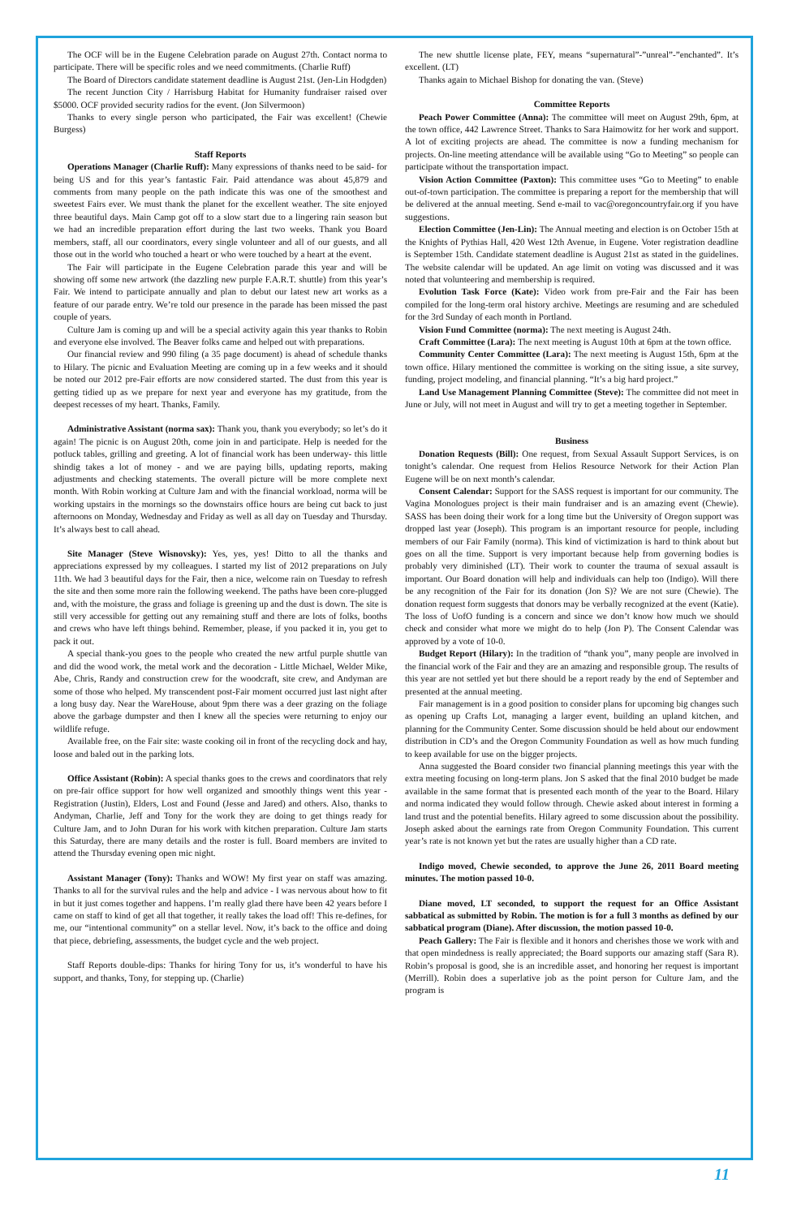The OCF will be in the Eugene Celebration parade on August 27th. Contact norma to participate. There will be specific roles and we need commitments. (Charlie Ruff)
The Board of Directors candidate statement deadline is August 21st. (Jen-Lin Hodgden)
The recent Junction City / Harrisburg Habitat for Humanity fundraiser raised over $5000. OCF provided security radios for the event. (Jon Silvermoon)
Thanks to every single person who participated, the Fair was excellent! (Chewie Burgess)
Staff Reports
Operations Manager (Charlie Ruff): Many expressions of thanks need to be said- for being US and for this year’s fantastic Fair. Paid attendance was about 45,879 and comments from many people on the path indicate this was one of the smoothest and sweetest Fairs ever. We must thank the planet for the excellent weather. The site enjoyed three beautiful days. Main Camp got off to a slow start due to a lingering rain season but we had an incredible preparation effort during the last two weeks. Thank you Board members, staff, all our coordinators, every single volunteer and all of our guests, and all those out in the world who touched a heart or who were touched by a heart at the event.
The Fair will participate in the Eugene Celebration parade this year and will be showing off some new artwork (the dazzling new purple F.A.R.T. shuttle) from this year’s Fair. We intend to participate annually and plan to debut our latest new art works as a feature of our parade entry. We’re told our presence in the parade has been missed the past couple of years.
Culture Jam is coming up and will be a special activity again this year thanks to Robin and everyone else involved. The Beaver folks came and helped out with preparations.
Our financial review and 990 filing (a 35 page document) is ahead of schedule thanks to Hilary. The picnic and Evaluation Meeting are coming up in a few weeks and it should be noted our 2012 pre-Fair efforts are now considered started. The dust from this year is getting tidied up as we prepare for next year and everyone has my gratitude, from the deepest recesses of my heart. Thanks, Family.
Administrative Assistant (norma sax): Thank you, thank you everybody; so let’s do it again! The picnic is on August 20th, come join in and participate. Help is needed for the potluck tables, grilling and greeting. A lot of financial work has been underway- this little shindig takes a lot of money - and we are paying bills, updating reports, making adjustments and checking statements. The overall picture will be more complete next month. With Robin working at Culture Jam and with the financial workload, norma will be working upstairs in the mornings so the downstairs office hours are being cut back to just afternoons on Monday, Wednesday and Friday as well as all day on Tuesday and Thursday. It’s always best to call ahead.
Site Manager (Steve Wisnovsky): Yes, yes, yes! Ditto to all the thanks and appreciations expressed by my colleagues. I started my list of 2012 preparations on July 11th. We had 3 beautiful days for the Fair, then a nice, welcome rain on Tuesday to refresh the site and then some more rain the following weekend. The paths have been core-plugged and, with the moisture, the grass and foliage is greening up and the dust is down. The site is still very accessible for getting out any remaining stuff and there are lots of folks, booths and crews who have left things behind. Remember, please, if you packed it in, you get to pack it out.
A special thank-you goes to the people who created the new artful purple shuttle van and did the wood work, the metal work and the decoration - Little Michael, Welder Mike, Abe, Chris, Randy and construction crew for the woodcraft, site crew, and Andyman are some of those who helped. My transcendent post-Fair moment occurred just last night after a long busy day. Near the WareHouse, about 9pm there was a deer grazing on the foliage above the garbage dumpster and then I knew all the species were returning to enjoy our wildlife refuge.
Available free, on the Fair site: waste cooking oil in front of the recycling dock and hay, loose and baled out in the parking lots.
Office Assistant (Robin): A special thanks goes to the crews and coordinators that rely on pre-fair office support for how well organized and smoothly things went this year - Registration (Justin), Elders, Lost and Found (Jesse and Jared) and others. Also, thanks to Andyman, Charlie, Jeff and Tony for the work they are doing to get things ready for Culture Jam, and to John Duran for his work with kitchen preparation. Culture Jam starts this Saturday, there are many details and the roster is full. Board members are invited to attend the Thursday evening open mic night.
Assistant Manager (Tony): Thanks and WOW! My first year on staff was amazing. Thanks to all for the survival rules and the help and advice - I was nervous about how to fit in but it just comes together and happens. I’m really glad there have been 42 years before I came on staff to kind of get all that together, it really takes the load off! This re-defines, for me, our “intentional community” on a stellar level. Now, it’s back to the office and doing that piece, debriefing, assessments, the budget cycle and the web project.
Staff Reports double-dips: Thanks for hiring Tony for us, it’s wonderful to have his support, and thanks, Tony, for stepping up. (Charlie)
The new shuttle license plate, FEY, means “supernatural”-”unreal”-”enchanted”. It’s excellent. (LT)
Thanks again to Michael Bishop for donating the van. (Steve)
Committee Reports
Peach Power Committee (Anna): The committee will meet on August 29th, 6pm, at the town office, 442 Lawrence Street. Thanks to Sara Haimowitz for her work and support. A lot of exciting projects are ahead. The committee is now a funding mechanism for projects. On-line meeting attendance will be available using “Go to Meeting” so people can participate without the transportation impact.
Vision Action Committee (Paxton): This committee uses “Go to Meeting” to enable out-of-town participation. The committee is preparing a report for the membership that will be delivered at the annual meeting. Send e-mail to vac@oregoncountryfair.org if you have suggestions.
Election Committee (Jen-Lin): The Annual meeting and election is on October 15th at the Knights of Pythias Hall, 420 West 12th Avenue, in Eugene. Voter registration deadline is September 15th. Candidate statement deadline is August 21st as stated in the guidelines. The website calendar will be updated. An age limit on voting was discussed and it was noted that volunteering and membership is required.
Evolution Task Force (Kate): Video work from pre-Fair and the Fair has been compiled for the long-term oral history archive. Meetings are resuming and are scheduled for the 3rd Sunday of each month in Portland.
Vision Fund Committee (norma): The next meeting is August 24th.
Craft Committee (Lara): The next meeting is August 10th at 6pm at the town office.
Community Center Committee (Lara): The next meeting is August 15th, 6pm at the town office. Hilary mentioned the committee is working on the siting issue, a site survey, funding, project modeling, and financial planning. “It’s a big hard project.”
Land Use Management Planning Committee (Steve): The committee did not meet in June or July, will not meet in August and will try to get a meeting together in September.
Business
Donation Requests (Bill): One request, from Sexual Assault Support Services, is on tonight’s calendar. One request from Helios Resource Network for their Action Plan Eugene will be on next month’s calendar.
Consent Calendar: Support for the SASS request is important for our community. The Vagina Monologues project is their main fundraiser and is an amazing event (Chewie). SASS has been doing their work for a long time but the University of Oregon support was dropped last year (Joseph). This program is an important resource for people, including members of our Fair Family (norma). This kind of victimization is hard to think about but goes on all the time. Support is very important because help from governing bodies is probably very diminished (LT). Their work to counter the trauma of sexual assault is important. Our Board donation will help and individuals can help too (Indigo). Will there be any recognition of the Fair for its donation (Jon S)? We are not sure (Chewie). The donation request form suggests that donors may be verbally recognized at the event (Katie). The loss of UofO funding is a concern and since we don’t know how much we should check and consider what more we might do to help (Jon P). The Consent Calendar was approved by a vote of 10-0.
Budget Report (Hilary): In the tradition of “thank you”, many people are involved in the financial work of the Fair and they are an amazing and responsible group. The results of this year are not settled yet but there should be a report ready by the end of September and presented at the annual meeting.
Fair management is in a good position to consider plans for upcoming big changes such as opening up Crafts Lot, managing a larger event, building an upland kitchen, and planning for the Community Center. Some discussion should be held about our endowment distribution in CD’s and the Oregon Community Foundation as well as how much funding to keep available for use on the bigger projects.
Anna suggested the Board consider two financial planning meetings this year with the extra meeting focusing on long-term plans. Jon S asked that the final 2010 budget be made available in the same format that is presented each month of the year to the Board. Hilary and norma indicated they would follow through. Chewie asked about interest in forming a land trust and the potential benefits. Hilary agreed to some discussion about the possibility. Joseph asked about the earnings rate from Oregon Community Foundation. This current year’s rate is not known yet but the rates are usually higher than a CD rate.
Indigo moved, Chewie seconded, to approve the June 26, 2011 Board meeting minutes. The motion passed 10-0.
Diane moved, LT seconded, to support the request for an Office Assistant sabbatical as submitted by Robin. The motion is for a full 3 months as defined by our sabbatical program (Diane). After discussion, the motion passed 10-0.
Peach Gallery: The Fair is flexible and it honors and cherishes those we work with and that open mindedness is really appreciated; the Board supports our amazing staff (Sara R). Robin’s proposal is good, she is an incredible asset, and honoring her request is important (Merrill). Robin does a superlative job as the point person for Culture Jam, and the program is
11